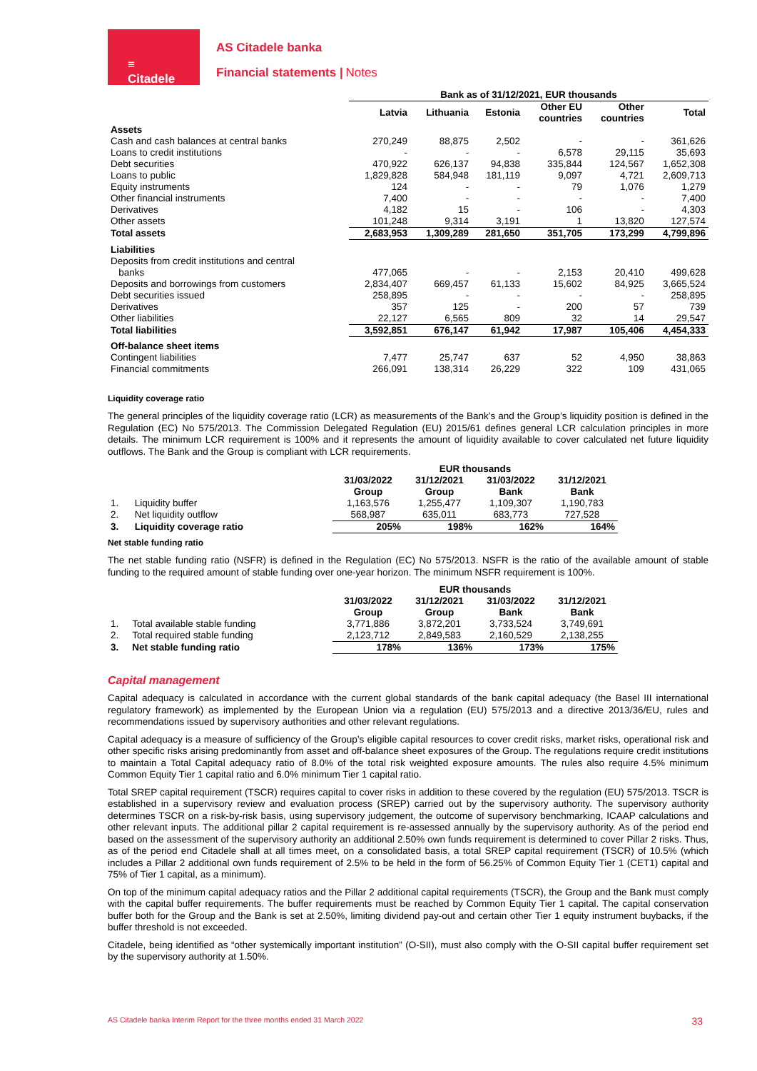≡
Citadele
AS Citadele banka
Financial statements | Notes
| | Bank as of 31/12/2021, EUR thousands | | | | | |
| --- | --- | --- | --- | --- | --- | --- |
| | Latvia | Lithuania | Estonia | Other EU countries | Other countries | Total |
| Assets | | | | | | |
| Cash and cash balances at central banks | 270,249 | 88,875 | 2,502 | - | - | 361,626 |
| Loans to credit institutions | - | - | - | 6,578 | 29,115 | 35,693 |
| Debt securities | 470,922 | 626,137 | 94,838 | 335,844 | 124,567 | 1,652,308 |
| Loans to public | 1,829,828 | 584,948 | 181,119 | 9,097 | 4,721 | 2,609,713 |
| Equity instruments | 124 | - | - | 79 | 1,076 | 1,279 |
| Other financial instruments | 7,400 | - | - | - | - | 7,400 |
| Derivatives | 4,182 | 15 | - | 106 | - | 4,303 |
| Other assets | 101,248 | 9,314 | 3,191 | 1 | 13,820 | 127,574 |
| Total assets | 2,683,953 | 1,309,289 | 281,650 | 351,705 | 173,299 | 4,799,896 |
| Liabilities | | | | | | |
| Deposits from credit institutions and central banks | 477,065 | - | - | 2,153 | 20,410 | 499,628 |
| Deposits and borrowings from customers | 2,834,407 | 669,457 | 61,133 | 15,602 | 84,925 | 3,665,524 |
| Debt securities issued | 258,895 | - | - | - | - | 258,895 |
| Derivatives | 357 | 125 | - | 200 | 57 | 739 |
| Other liabilities | 22,127 | 6,565 | 809 | 32 | 14 | 29,547 |
| Total liabilities | 3,592,851 | 676,147 | 61,942 | 17,987 | 105,406 | 4,454,333 |
| Off-balance sheet items | | | | | | |
| Contingent liabilities | 7,477 | 25,747 | 637 | 52 | 4,950 | 38,863 |
| Financial commitments | 266,091 | 138,314 | 26,229 | 322 | 109 | 431,065 |
Liquidity coverage ratio
The general principles of the liquidity coverage ratio (LCR) as measurements of the Bank’s and the Group’s liquidity position is defined in the Regulation (EC) No 575/2013. The Commission Delegated Regulation (EU) 2015/61 defines general LCR calculation principles in more details. The minimum LCR requirement is 100% and it represents the amount of liquidity available to cover calculated net future liquidity outflows. The Bank and the Group is compliant with LCR requirements.
| | | EUR thousands | | | |
| --- | --- | --- | --- | --- | --- |
| | | 31/03/2022 Group | 31/12/2021 Group | 31/03/2022 Bank | 31/12/2021 Bank |
| 1. | Liquidity buffer | 1,163,576 | 1,255,477 | 1,109,307 | 1,190,783 |
| 2. | Net liquidity outflow | 568,987 | 635,011 | 683,773 | 727,528 |
| 3. | Liquidity coverage ratio | 205% | 198% | 162% | 164% |
Net stable funding ratio
The net stable funding ratio (NSFR) is defined in the Regulation (EC) No 575/2013. NSFR is the ratio of the available amount of stable funding to the required amount of stable funding over one-year horizon. The minimum NSFR requirement is 100%.
| | | EUR thousands | | | |
| --- | --- | --- | --- | --- | --- |
| | | 31/03/2022 Group | 31/12/2021 Group | 31/03/2022 Bank | 31/12/2021 Bank |
| 1. | Total available stable funding | 3,771,886 | 3,872,201 | 3,733,524 | 3,749,691 |
| 2. | Total required stable funding | 2,123,712 | 2,849,583 | 2,160,529 | 2,138,255 |
| 3. | Net stable funding ratio | 178% | 136% | 173% | 175% |
Capital management
Capital adequacy is calculated in accordance with the current global standards of the bank capital adequacy (the Basel III international regulatory framework) as implemented by the European Union via a regulation (EU) 575/2013 and a directive 2013/36/EU, rules and recommendations issued by supervisory authorities and other relevant regulations.
Capital adequacy is a measure of sufficiency of the Group’s eligible capital resources to cover credit risks, market risks, operational risk and other specific risks arising predominantly from asset and off-balance sheet exposures of the Group. The regulations require credit institutions to maintain a Total Capital adequacy ratio of 8.0% of the total risk weighted exposure amounts. The rules also require 4.5% minimum Common Equity Tier 1 capital ratio and 6.0% minimum Tier 1 capital ratio.
Total SREP capital requirement (TSCR) requires capital to cover risks in addition to these covered by the regulation (EU) 575/2013. TSCR is established in a supervisory review and evaluation process (SREP) carried out by the supervisory authority. The supervisory authority determines TSCR on a risk-by-risk basis, using supervisory judgement, the outcome of supervisory benchmarking, ICAAP calculations and other relevant inputs. The additional pillar 2 capital requirement is re-assessed annually by the supervisory authority. As of the period end based on the assessment of the supervisory authority an additional 2.50% own funds requirement is determined to cover Pillar 2 risks. Thus, as of the period end Citadele shall at all times meet, on a consolidated basis, a total SREP capital requirement (TSCR) of 10.5% (which includes a Pillar 2 additional own funds requirement of 2.5% to be held in the form of 56.25% of Common Equity Tier 1 (CET1) capital and 75% of Tier 1 capital, as a minimum).
On top of the minimum capital adequacy ratios and the Pillar 2 additional capital requirements (TSCR), the Group and the Bank must comply with the capital buffer requirements. The buffer requirements must be reached by Common Equity Tier 1 capital. The capital conservation buffer both for the Group and the Bank is set at 2.50%, limiting dividend pay-out and certain other Tier 1 equity instrument buybacks, if the buffer threshold is not exceeded.
Citadele, being identified as “other systemically important institution” (O-SII), must also comply with the O-SII capital buffer requirement set by the supervisory authority at 1.50%.
AS Citadele banka Interim Report for the three months ended 31 March 2022 33